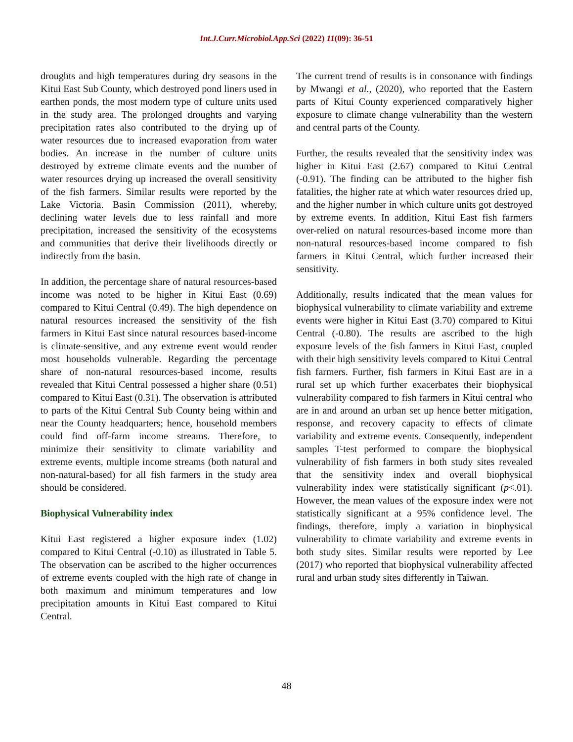Int.J.Curr.Microbiol.App.Sci (2022) 11(09): 36-51
droughts and high temperatures during dry seasons in the Kitui East Sub County, which destroyed pond liners used in earthen ponds, the most modern type of culture units used in the study area. The prolonged droughts and varying precipitation rates also contributed to the drying up of water resources due to increased evaporation from water bodies. An increase in the number of culture units destroyed by extreme climate events and the number of water resources drying up increased the overall sensitivity of the fish farmers. Similar results were reported by the Lake Victoria. Basin Commission (2011), whereby, declining water levels due to less rainfall and more precipitation, increased the sensitivity of the ecosystems and communities that derive their livelihoods directly or indirectly from the basin.
In addition, the percentage share of natural resources-based income was noted to be higher in Kitui East (0.69) compared to Kitui Central (0.49). The high dependence on natural resources increased the sensitivity of the fish farmers in Kitui East since natural resources based-income is climate-sensitive, and any extreme event would render most households vulnerable. Regarding the percentage share of non-natural resources-based income, results revealed that Kitui Central possessed a higher share (0.51) compared to Kitui East (0.31). The observation is attributed to parts of the Kitui Central Sub County being within and near the County headquarters; hence, household members could find off-farm income streams. Therefore, to minimize their sensitivity to climate variability and extreme events, multiple income streams (both natural and non-natural-based) for all fish farmers in the study area should be considered.
Biophysical Vulnerability index
Kitui East registered a higher exposure index (1.02) compared to Kitui Central (-0.10) as illustrated in Table 5. The observation can be ascribed to the higher occurrences of extreme events coupled with the high rate of change in both maximum and minimum temperatures and low precipitation amounts in Kitui East compared to Kitui Central.
The current trend of results is in consonance with findings by Mwangi et al., (2020), who reported that the Eastern parts of Kitui County experienced comparatively higher exposure to climate change vulnerability than the western and central parts of the County.
Further, the results revealed that the sensitivity index was higher in Kitui East (2.67) compared to Kitui Central (-0.91). The finding can be attributed to the higher fish fatalities, the higher rate at which water resources dried up, and the higher number in which culture units got destroyed by extreme events. In addition, Kitui East fish farmers over-relied on natural resources-based income more than non-natural resources-based income compared to fish farmers in Kitui Central, which further increased their sensitivity.
Additionally, results indicated that the mean values for biophysical vulnerability to climate variability and extreme events were higher in Kitui East (3.70) compared to Kitui Central (-0.80). The results are ascribed to the high exposure levels of the fish farmers in Kitui East, coupled with their high sensitivity levels compared to Kitui Central fish farmers. Further, fish farmers in Kitui East are in a rural set up which further exacerbates their biophysical vulnerability compared to fish farmers in Kitui central who are in and around an urban set up hence better mitigation, response, and recovery capacity to effects of climate variability and extreme events. Consequently, independent samples T-test performed to compare the biophysical vulnerability of fish farmers in both study sites revealed that the sensitivity index and overall biophysical vulnerability index were statistically significant (p<.01). However, the mean values of the exposure index were not statistically significant at a 95% confidence level. The findings, therefore, imply a variation in biophysical vulnerability to climate variability and extreme events in both study sites. Similar results were reported by Lee (2017) who reported that biophysical vulnerability affected rural and urban study sites differently in Taiwan.
48